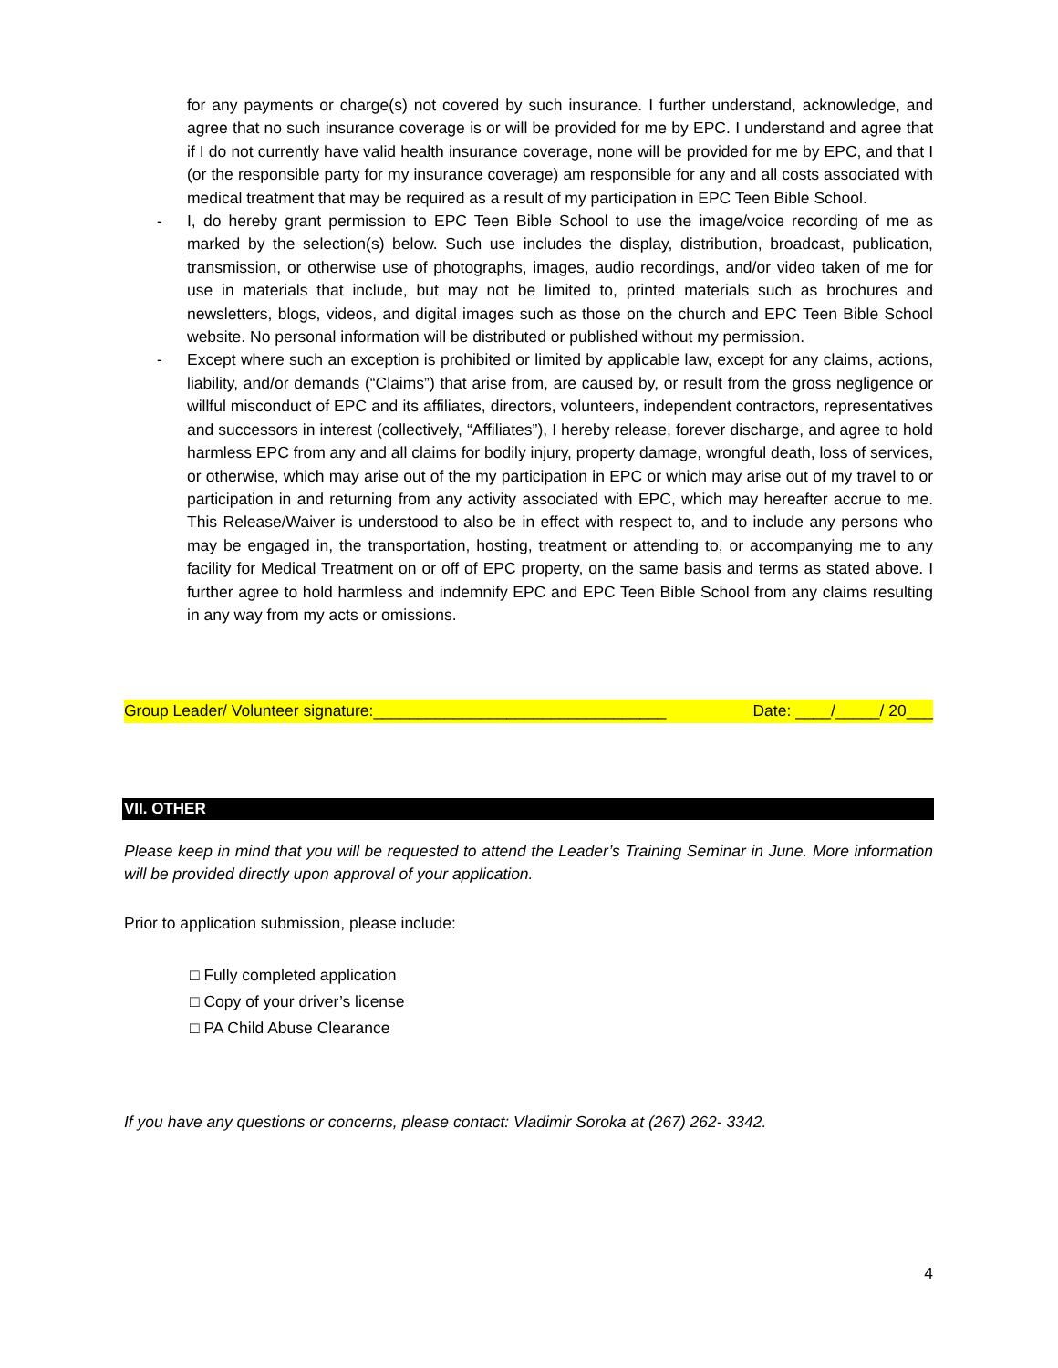for any payments or charge(s) not covered by such insurance. I further understand, acknowledge, and agree that no such insurance coverage is or will be provided for me by EPC. I understand and agree that if I do not currently have valid health insurance coverage, none will be provided for me by EPC, and that I (or the responsible party for my insurance coverage) am responsible for any and all costs associated with medical treatment that may be required as a result of my participation in EPC Teen Bible School.
- I, do hereby grant permission to EPC Teen Bible School to use the image/voice recording of me as marked by the selection(s) below. Such use includes the display, distribution, broadcast, publication, transmission, or otherwise use of photographs, images, audio recordings, and/or video taken of me for use in materials that include, but may not be limited to, printed materials such as brochures and newsletters, blogs, videos, and digital images such as those on the church and EPC Teen Bible School website. No personal information will be distributed or published without my permission.
- Except where such an exception is prohibited or limited by applicable law, except for any claims, actions, liability, and/or demands (“Claims”) that arise from, are caused by, or result from the gross negligence or willful misconduct of EPC and its affiliates, directors, volunteers, independent contractors, representatives and successors in interest (collectively, “Affiliates”), I hereby release, forever discharge, and agree to hold harmless EPC from any and all claims for bodily injury, property damage, wrongful death, loss of services, or otherwise, which may arise out of the my participation in EPC or which may arise out of my travel to or participation in and returning from any activity associated with EPC, which may hereafter accrue to me. This Release/Waiver is understood to also be in effect with respect to, and to include any persons who may be engaged in, the transportation, hosting, treatment or attending to, or accompanying me to any facility for Medical Treatment on or off of EPC property, on the same basis and terms as stated above. I further agree to hold harmless and indemnify EPC and EPC Teen Bible School from any claims resulting in any way from my acts or omissions.
Group Leader/ Volunteer signature:_________________________________ Date: ____/_____/ 20___
VII. OTHER
Please keep in mind that you will be requested to attend the Leader’s Training Seminar in June. More information will be provided directly upon approval of your application.
Prior to application submission, please include:
□ Fully completed application
□ Copy of your driver’s license
□ PA Child Abuse Clearance
If you have any questions or concerns, please contact: Vladimir Soroka at (267) 262- 3342.
4